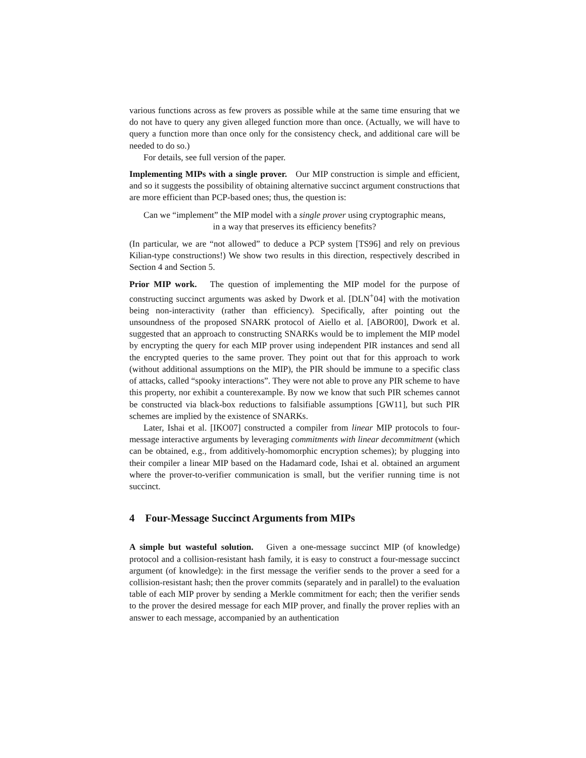various functions across as few provers as possible while at the same time ensuring that we do not have to query any given alleged function more than once. (Actually, we will have to query a function more than once only for the consistency check, and additional care will be needed to do so.)
For details, see full version of the paper.
Implementing MIPs with a single prover. Our MIP construction is simple and efficient, and so it suggests the possibility of obtaining alternative succinct argument constructions that are more efficient than PCP-based ones; thus, the question is:
Can we “implement” the MIP model with a single prover using cryptographic means,
in a way that preserves its efficiency benefits?
(In particular, we are “not allowed” to deduce a PCP system [TS96] and rely on previous Kilian-type constructions!) We show two results in this direction, respectively described in Section 4 and Section 5.
Prior MIP work. The question of implementing the MIP model for the purpose of constructing succinct arguments was asked by Dwork et al. [DLN<sup>+</sup>04] with the motivation being non-interactivity (rather than efficiency). Specifically, after pointing out the unsoundness of the proposed SNARK protocol of Aiello et al. [ABOR00], Dwork et al. suggested that an approach to constructing SNARKs would be to implement the MIP model by encrypting the query for each MIP prover using independent PIR instances and send all the encrypted queries to the same prover. They point out that for this approach to work (without additional assumptions on the MIP), the PIR should be immune to a specific class of attacks, called “spooky interactions”. They were not able to prove any PIR scheme to have this property, nor exhibit a counterexample. By now we know that such PIR schemes cannot be constructed via black-box reductions to falsifiable assumptions [GW11], but such PIR schemes are implied by the existence of SNARKs.
Later, Ishai et al. [IKO07] constructed a compiler from linear MIP protocols to four-message interactive arguments by leveraging commitments with linear decommitment (which can be obtained, e.g., from additively-homomorphic encryption schemes); by plugging into their compiler a linear MIP based on the Hadamard code, Ishai et al. obtained an argument where the prover-to-verifier communication is small, but the verifier running time is not succinct.
4 Four-Message Succinct Arguments from MIPs
A simple but wasteful solution. Given a one-message succinct MIP (of knowledge) protocol and a collision-resistant hash family, it is easy to construct a four-message succinct argument (of knowledge): in the first message the verifier sends to the prover a seed for a collision-resistant hash; then the prover commits (separately and in parallel) to the evaluation table of each MIP prover by sending a Merkle commitment for each; then the verifier sends to the prover the desired message for each MIP prover, and finally the prover replies with an answer to each message, accompanied by an authentication